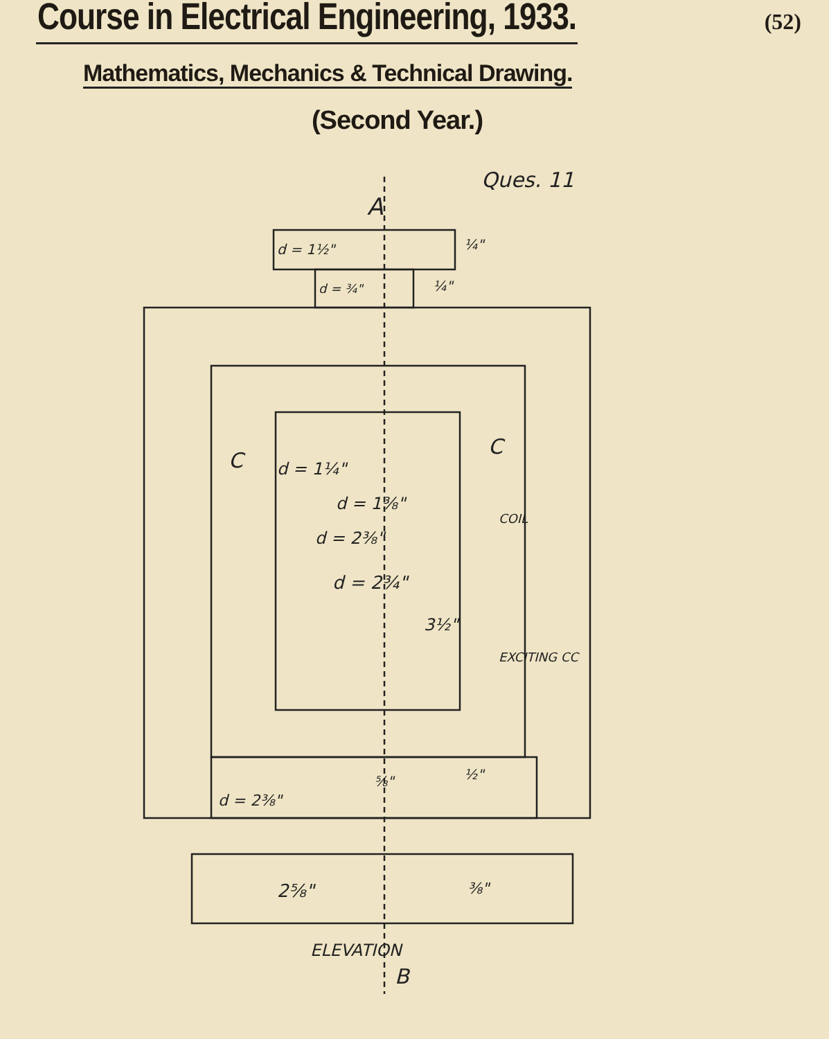Course in Electrical Engineering, 1933.
(52)
Mathematics, Mechanics & Technical Drawing.
(Second Year.)
Ques. 11
A
d = 1½"
¼"
d = ¾"
¼"
C
C
d = 1¼"
d = 1⅜"
d = 2⅜"
d = 2¾"
3½"
COIL
EXCITING CC
d = 2⅜"
⅝"
½"
2⅝"
⅜"
ELEVATION
B